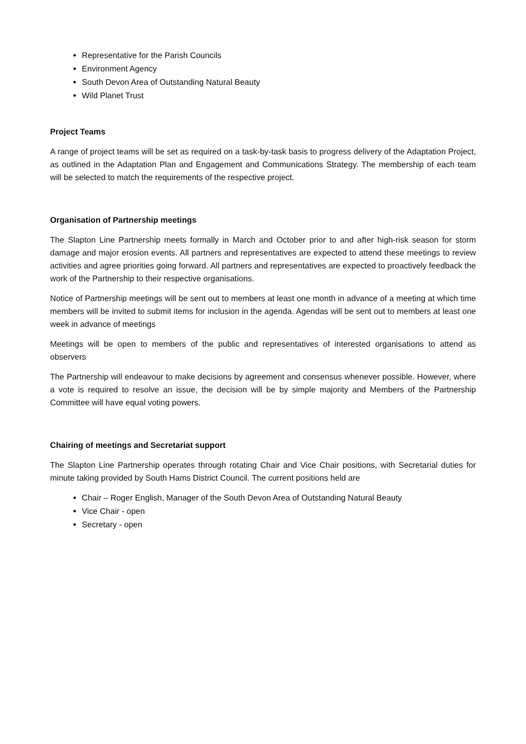Representative for the Parish Councils
Environment Agency
South Devon Area of Outstanding Natural Beauty
Wild Planet Trust
Project Teams
A range of project teams will be set as required on a task-by-task basis to progress delivery of the Adaptation Project, as outlined in the Adaptation Plan and Engagement and Communications Strategy. The membership of each team will be selected to match the requirements of the respective project.
Organisation of Partnership meetings
The Slapton Line Partnership meets formally in March and October prior to and after high-risk season for storm damage and major erosion events. All partners and representatives are expected to attend these meetings to review activities and agree priorities going forward. All partners and representatives are expected to proactively feedback the work of the Partnership to their respective organisations.
Notice of Partnership meetings will be sent out to members at least one month in advance of a meeting at which time members will be invited to submit items for inclusion in the agenda. Agendas will be sent out to members at least one week in advance of meetings
Meetings will be open to members of the public and representatives of interested organisations to attend as observers
The Partnership will endeavour to make decisions by agreement and consensus whenever possible. However, where a vote is required to resolve an issue, the decision will be by simple majority and Members of the Partnership Committee will have equal voting powers.
Chairing of meetings and Secretariat support
The Slapton Line Partnership operates through rotating Chair and Vice Chair positions, with Secretarial duties for minute taking provided by South Hams District Council. The current positions held are
Chair – Roger English, Manager of the South Devon Area of Outstanding Natural Beauty
Vice Chair - open
Secretary - open